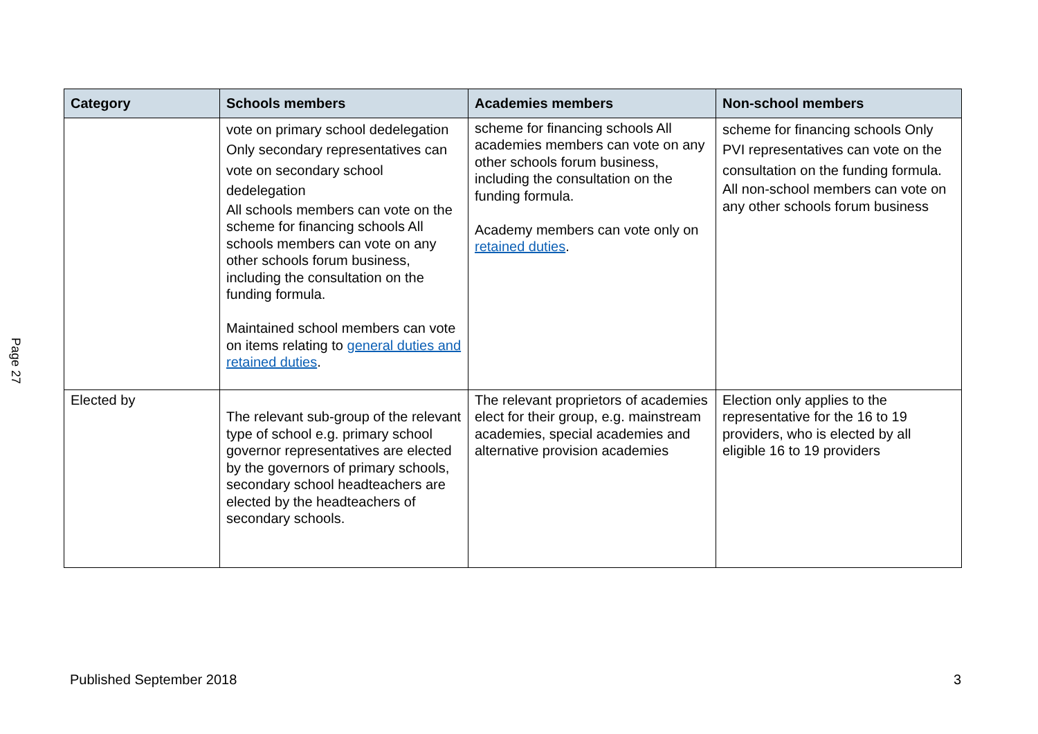Page 27
| Category | Schools members | Academies members | Non-school members |
| --- | --- | --- | --- |
| | vote on primary school dedelegation Only secondary representatives can vote on secondary school dedelegation All schools members can vote on the scheme for financing schools All schools members can vote on any other schools forum business, including the consultation on the funding formula. Maintained school members can vote on items relating to general duties and retained duties . | scheme for financing schools All academies members can vote on any other schools forum business, including the consultation on the funding formula. Academy members can vote only on retained duties . | scheme for financing schools Only PVI representatives can vote on the consultation on the funding formula. All non-school members can vote on any other schools forum business |
| Elected by | The relevant sub-group of the relevant type of school e.g. primary school governor representatives are elected by the governors of primary schools, secondary school headteachers are elected by the headteachers of secondary schools. | The relevant proprietors of academies elect for their group, e.g. mainstream academies, special academies and alternative provision academies | Election only applies to the representative for the 16 to 19 providers, who is elected by all eligible 16 to 19 providers |
Published September 2018 3